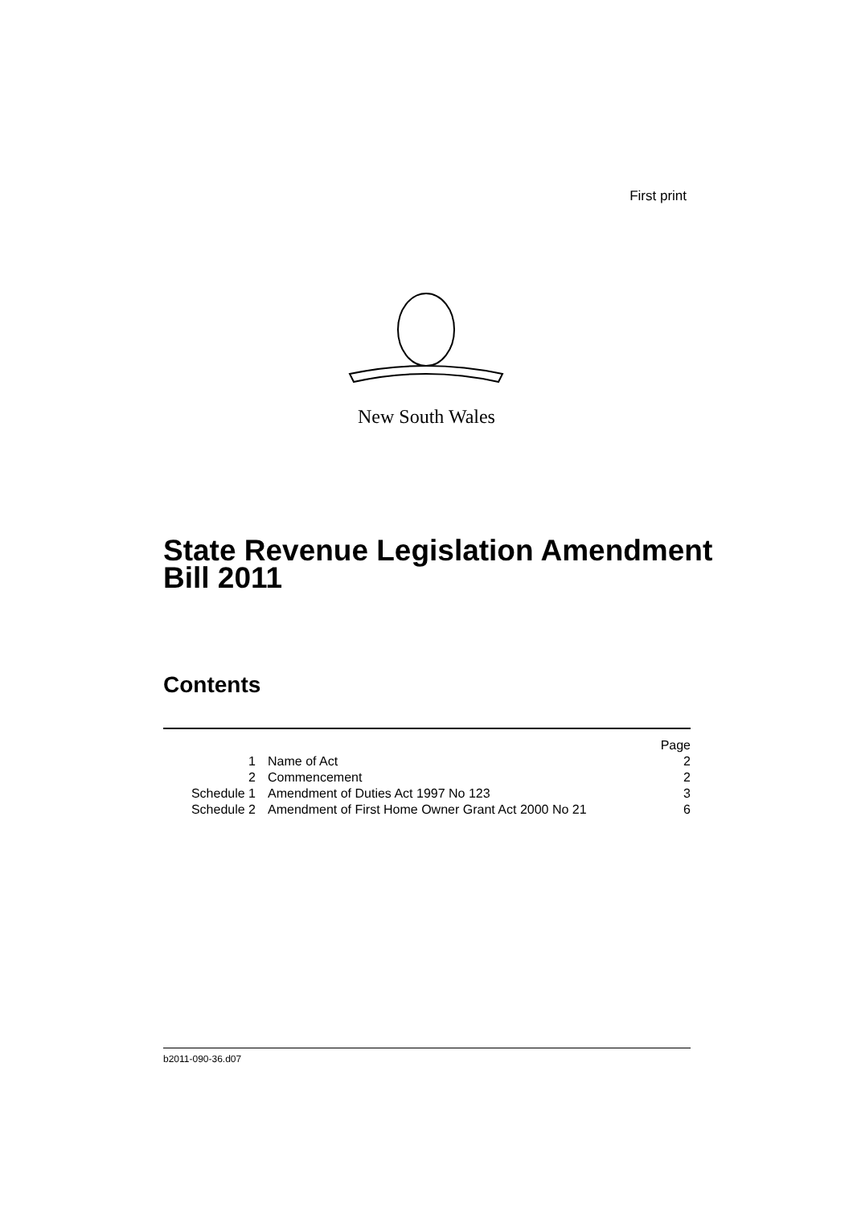First print
New South Wales
State Revenue Legislation Amendment
Bill 2011
Contents
| | | Page |
| --- | --- | --- |
| 1 | Name of Act | 2 |
| 2 | Commencement | 2 |
| Schedule 1 | Amendment of Duties Act 1997 No 123 | 3 |
| Schedule 2 | Amendment of First Home Owner Grant Act 2000 No 21 | 6 |
b2011-090-36.d07